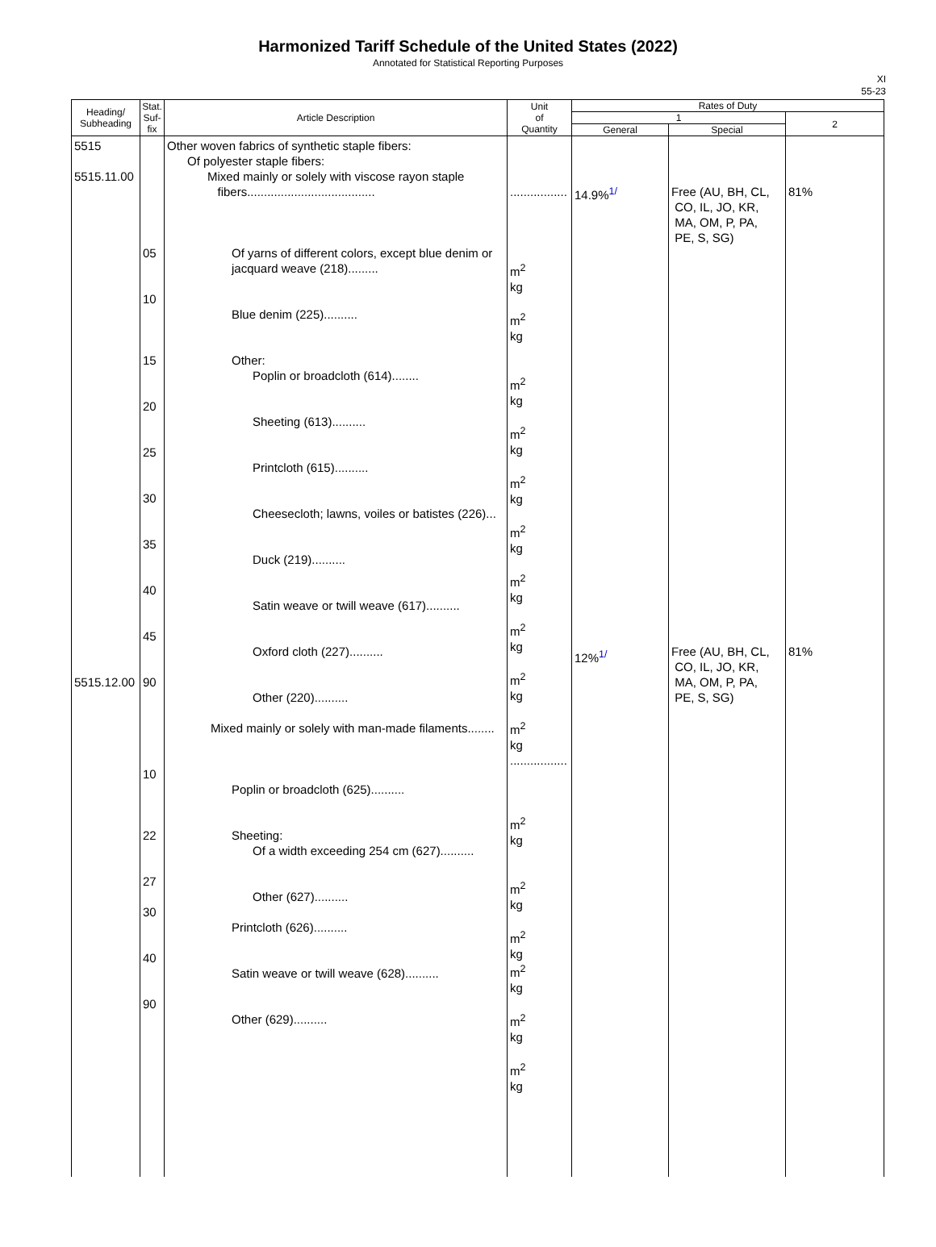Harmonized Tariff Schedule of the United States (2022)
Annotated for Statistical Reporting Purposes
XI
55-23
| Heading/ Subheading | Stat. Suf- fix | Article Description | Unit of Quantity | Rates of Duty | | |
| --- | --- | --- | --- | --- | --- | --- |
| | | | | 1 | | 2 |
| | | | | General | Special | |
| 5515 5515.11.00 5515.12.00 | 05 10 15 20 25 30 35 40 45 90 10 22 27 30 40 90 | Other woven fabrics of synthetic staple fibers: Of polyester staple fibers: Mixed mainly or solely with viscose rayon staple fibers...................................... Of yarns of different colors, except blue denim or jacquard weave (218)......... Blue denim (225).......... Other: Poplin or broadcloth (614)........ Sheeting (613).......... Printcloth (615).......... Cheesecloth; lawns, voiles or batistes (226)... Duck (219).......... Satin weave or twill weave (617).......... Oxford cloth (227).......... Other (220).......... Mixed mainly or solely with man-made filaments........ Poplin or broadcloth (625).......... Sheeting: Of a width exceeding 254 cm (627).......... Other (627).......... Printcloth (626).......... Satin weave or twill weave (628).......... Other (629).......... | ................. m<sup>2</sup> kg m<sup>2</sup> kg m<sup>2</sup> kg m<sup>2</sup> kg m<sup>2</sup> kg m<sup>2</sup> kg m<sup>2</sup> kg m<sup>2</sup> kg m<sup>2</sup> kg m<sup>2</sup> kg ................. m<sup>2</sup> kg m<sup>2</sup> kg m<sup>2</sup> kg m<sup>2</sup> kg m<sup>2</sup> kg m<sup>2</sup> kg | 14.9% <sup>1/</sup> 12% <sup>1/</sup> | Free (AU, BH, CL, CO, IL, JO, KR, MA, OM, P, PA, PE, S, SG) Free (AU, BH, CL, CO, IL, JO, KR, MA, OM, P, PA, PE, S, SG) | 81% 81% |